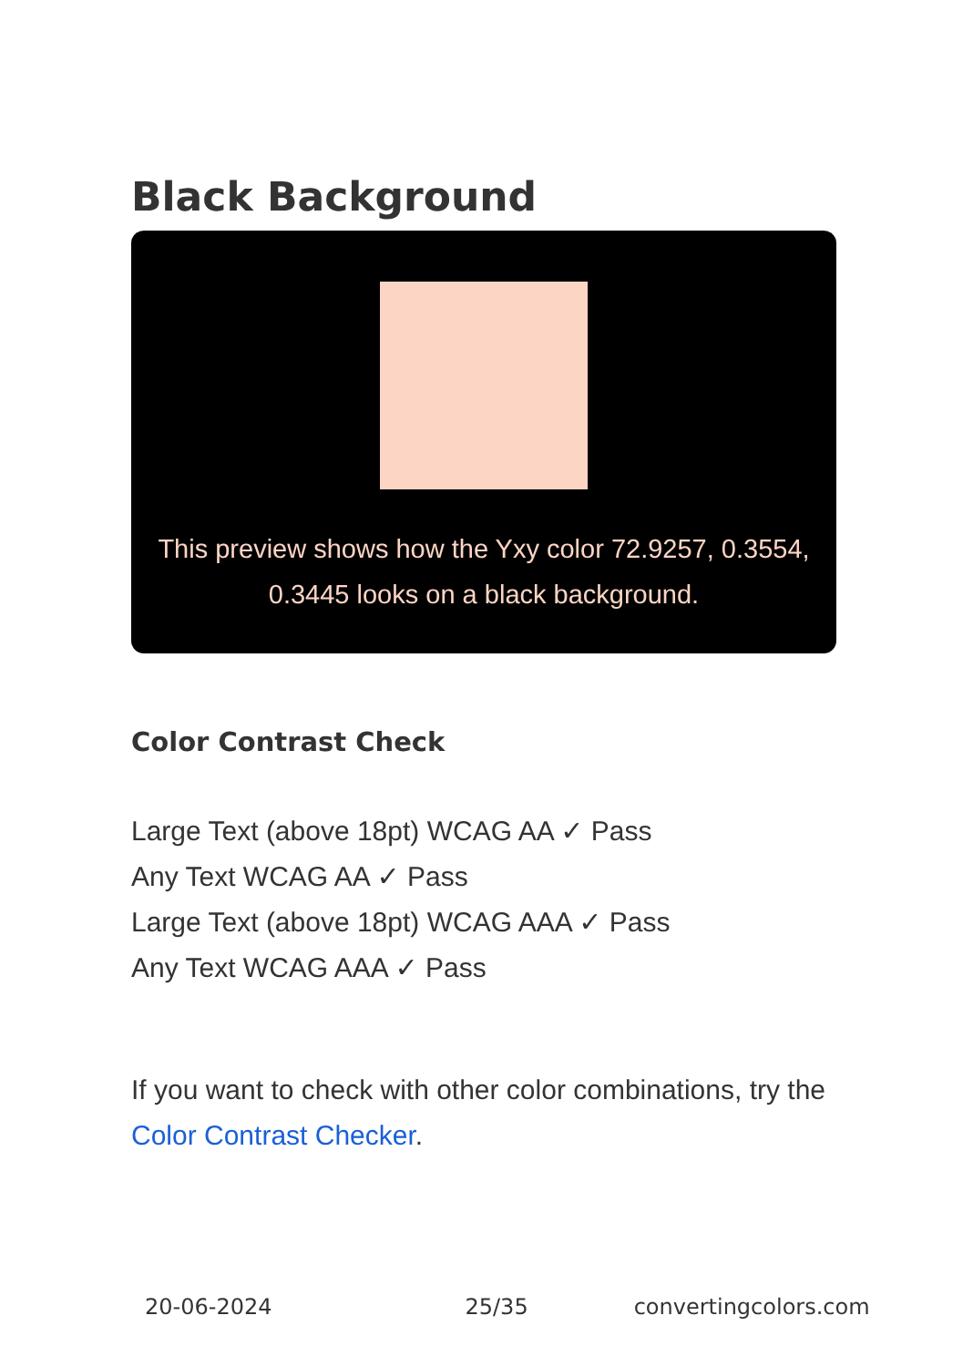Black Background
This preview shows how the Yxy color 72.9257, 0.3554, 0.3445 looks on a black background.
Color Contrast Check
Large Text (above 18pt) WCAG AA ✓ Pass
Any Text WCAG AA ✓ Pass
Large Text (above 18pt) WCAG AAA ✓ Pass
Any Text WCAG AAA ✓ Pass
If you want to check with other color combinations, try the Color Contrast Checker.
20-06-2024 25/35 convertingcolors.com